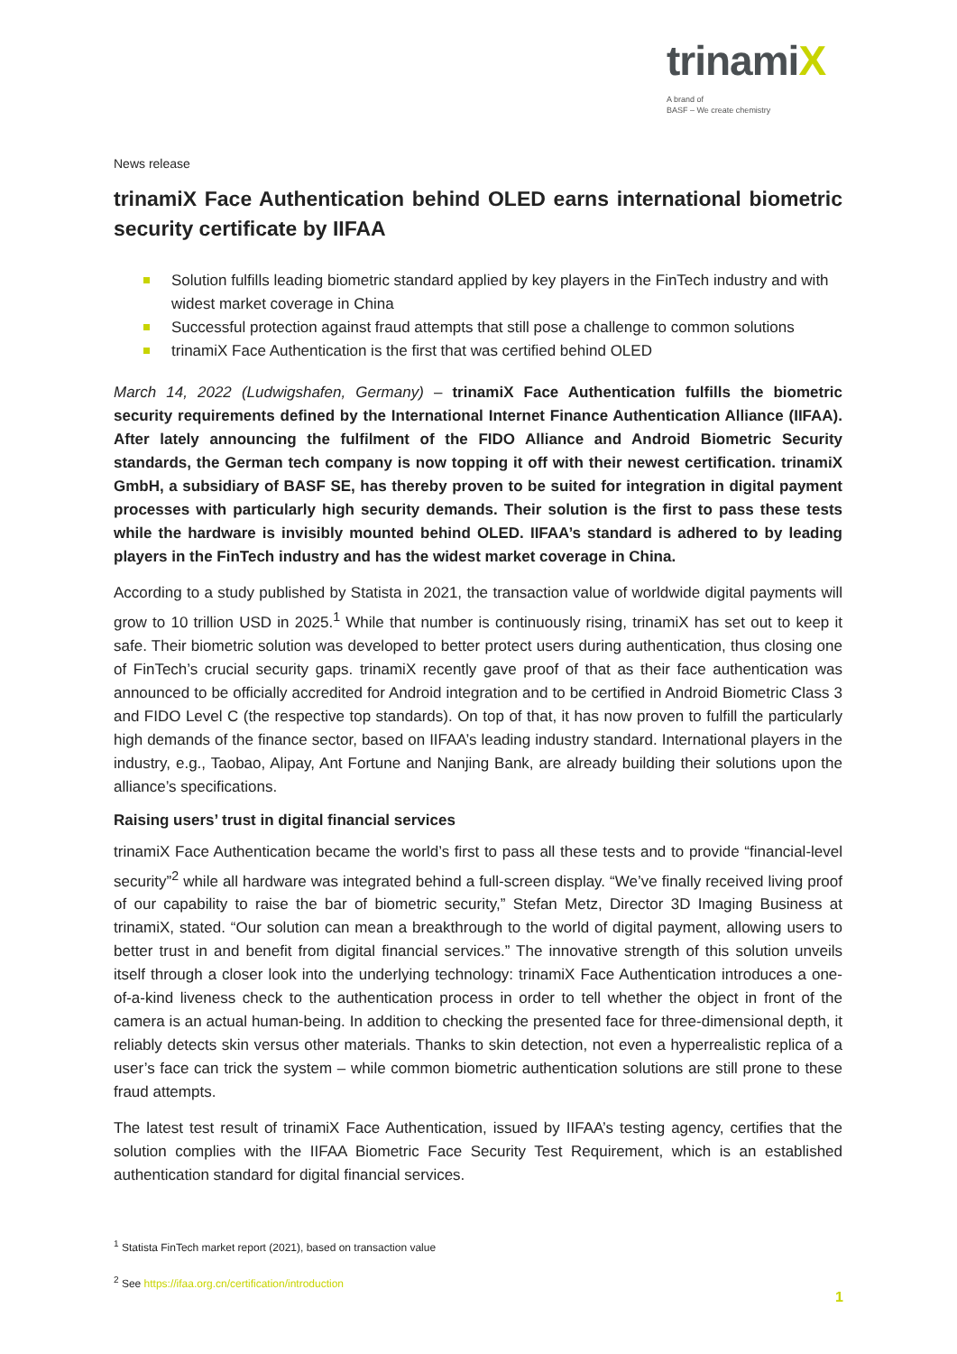trinamiX
A brand of
BASF – We create chemistry
News release
trinamiX Face Authentication behind OLED earns international biometric security certificate by IIFAA
Solution fulfills leading biometric standard applied by key players in the FinTech industry and with widest market coverage in China
Successful protection against fraud attempts that still pose a challenge to common solutions
trinamiX Face Authentication is the first that was certified behind OLED
March 14, 2022 (Ludwigshafen, Germany) – trinamiX Face Authentication fulfills the biometric security requirements defined by the International Internet Finance Authentication Alliance (IIFAA). After lately announcing the fulfilment of the FIDO Alliance and Android Biometric Security standards, the German tech company is now topping it off with their newest certification. trinamiX GmbH, a subsidiary of BASF SE, has thereby proven to be suited for integration in digital payment processes with particularly high security demands. Their solution is the first to pass these tests while the hardware is invisibly mounted behind OLED. IIFAA’s standard is adhered to by leading players in the FinTech industry and has the widest market coverage in China.
According to a study published by Statista in 2021, the transaction value of worldwide digital payments will grow to 10 trillion USD in 2025.<sup>1</sup> While that number is continuously rising, trinamiX has set out to keep it safe. Their biometric solution was developed to better protect users during authentication, thus closing one of FinTech’s crucial security gaps. trinamiX recently gave proof of that as their face authentication was announced to be officially accredited for Android integration and to be certified in Android Biometric Class 3 and FIDO Level C (the respective top standards). On top of that, it has now proven to fulfill the particularly high demands of the finance sector, based on IIFAA’s leading industry standard. International players in the industry, e.g., Taobao, Alipay, Ant Fortune and Nanjing Bank, are already building their solutions upon the alliance’s specifications.
Raising users’ trust in digital financial services
trinamiX Face Authentication became the world’s first to pass all these tests and to provide “financial-level security”<sup>2</sup> while all hardware was integrated behind a full-screen display. “We’ve finally received living proof of our capability to raise the bar of biometric security,” Stefan Metz, Director 3D Imaging Business at trinamiX, stated. “Our solution can mean a breakthrough to the world of digital payment, allowing users to better trust in and benefit from digital financial services.” The innovative strength of this solution unveils itself through a closer look into the underlying technology: trinamiX Face Authentication introduces a one-of-a-kind liveness check to the authentication process in order to tell whether the object in front of the camera is an actual human-being. In addition to checking the presented face for three-dimensional depth, it reliably detects skin versus other materials. Thanks to skin detection, not even a hyperrealistic replica of a user’s face can trick the system – while common biometric authentication solutions are still prone to these fraud attempts.
The latest test result of trinamiX Face Authentication, issued by IIFAA’s testing agency, certifies that the solution complies with the IIFAA Biometric Face Security Test Requirement, which is an established authentication standard for digital financial services.
<sup>1</sup> Statista FinTech market report (2021), based on transaction value
<sup>2</sup> See https://ifaa.org.cn/certification/introduction
1